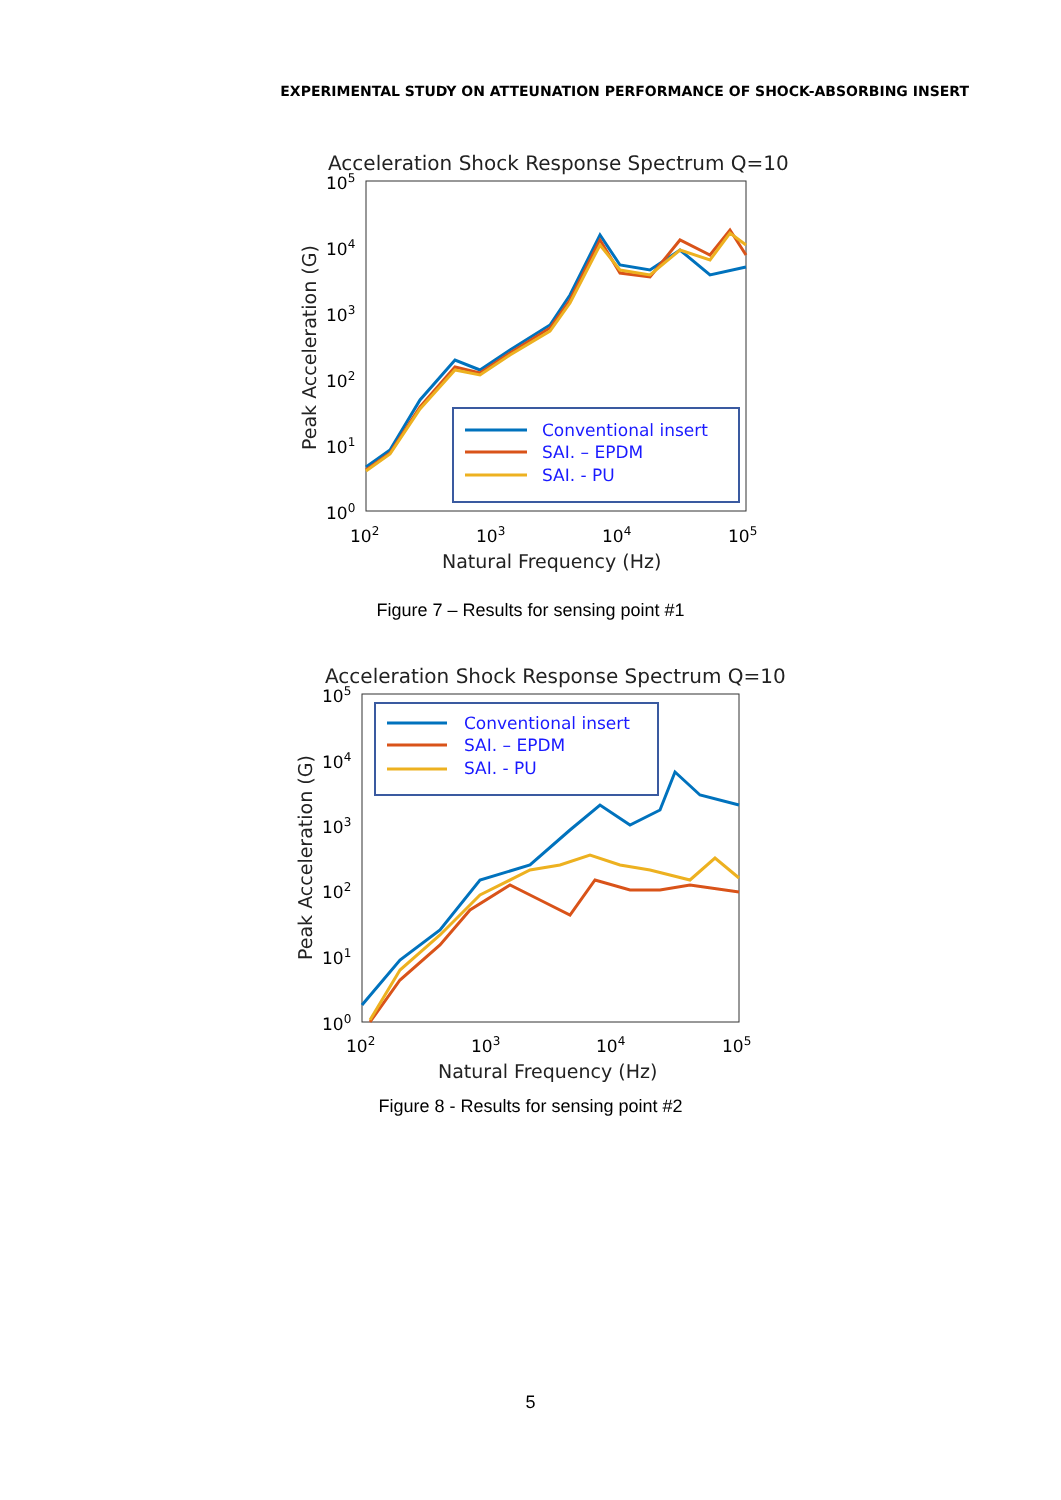EXPERIMENTAL STUDY ON ATTEUNATION PERFORMANCE OF SHOCK-ABSORBING INSERT
Acceleration Shock Response Spectrum Q=10
105
104
103
102
101
100
102
103
104
105
Natural Frequency (Hz)
Peak Acceleration (G)
Conventional insert
SAI. – EPDM
SAI. - PU
Figure 7 – Results for sensing point #1
Acceleration Shock Response Spectrum Q=10
105
104
103
102
101
100
102
103
104
105
Natural Frequency (Hz)
Peak Acceleration (G)
Conventional insert
SAI. – EPDM
SAI. - PU
Figure 8 - Results for sensing point #2
5